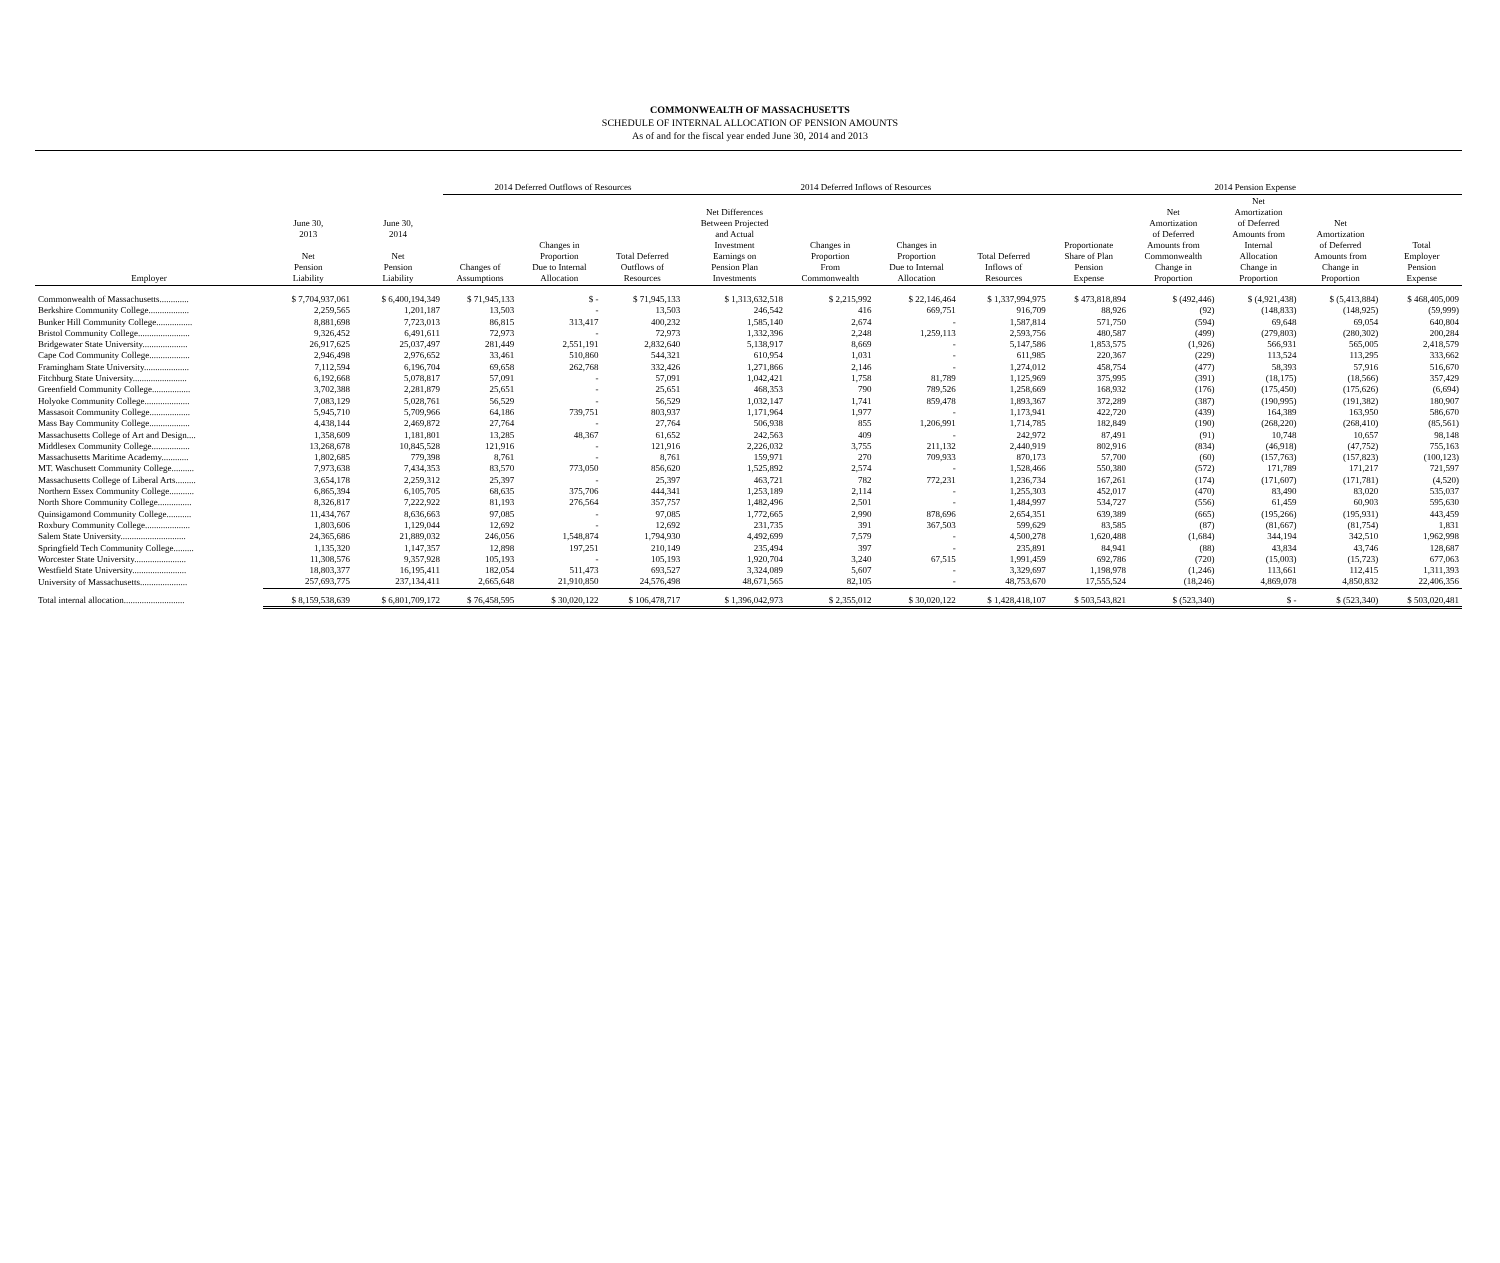COMMONWEALTH OF MASSACHUSETTS
SCHEDULE OF INTERNAL ALLOCATION OF PENSION AMOUNTS
As of and for the fiscal year ended June 30, 2014 and 2013
| | | | 2014 Deferred Outflows of Resources | | | 2014 Deferred Inflows of Resources | | | | 2014 Pension Expense | | | | |
| --- | --- | --- | --- | --- | --- | --- | --- | --- | --- | --- | --- | --- | --- | --- |
| Employer | June 30, 2013 Net Pension Liability | June 30, 2014 Net Pension Liability | Changes of Assumptions | Changes in Proportion Due to Internal Allocation | Total Deferred Outflows of Resources | Net Differences Between Projected and Actual Investment Earnings on Pension Plan Investments | Changes in Proportion From Commonwealth | Changes in Proportion Due to Internal Allocation | Total Deferred Inflows of Resources | Proportionate Share of Plan Pension Expense | Net Amortization of Deferred Amounts from Commonwealth Change in Proportion | Net Amortization of Deferred Amounts from Internal Allocation Change in Proportion | Net Amortization of Deferred Amounts from Change in Proportion | Total Employer Pension Expense |
| Commonwealth of Massachusetts............. | $ 7,704,937,061 | $ 6,400,194,349 | $ 71,945,133 | $ - | $ 71,945,133 | $ 1,313,632,518 | $ 2,215,992 | $ 22,146,464 | $ 1,337,994,975 | $ 473,818,894 | $ (492,446) | $ (4,921,438) | $ (5,413,884) | $ 468,405,009 |
| Berkshire Community College.................. | 2,259,565 | 1,201,187 | 13,503 | - | 13,503 | 246,542 | 416 | 669,751 | 916,709 | 88,926 | (92) | (148,833) | (148,925) | (59,999) |
| Bunker Hill Community College................ | 8,881,698 | 7,723,013 | 86,815 | 313,417 | 400,232 | 1,585,140 | 2,674 | - | 1,587,814 | 571,750 | (594) | 69,648 | 69,054 | 640,804 |
| Bristol Community College....................... | 9,326,452 | 6,491,611 | 72,973 | - | 72,973 | 1,332,396 | 2,248 | 1,259,113 | 2,593,756 | 480,587 | (499) | (279,803) | (280,302) | 200,284 |
| Bridgewater State University.................... | 26,917,625 | 25,037,497 | 281,449 | 2,551,191 | 2,832,640 | 5,138,917 | 8,669 | - | 5,147,586 | 1,853,575 | (1,926) | 566,931 | 565,005 | 2,418,579 |
| Cape Cod Community College.................. | 2,946,498 | 2,976,652 | 33,461 | 510,860 | 544,321 | 610,954 | 1,031 | - | 611,985 | 220,367 | (229) | 113,524 | 113,295 | 333,662 |
| Framingham State University.................... | 7,112,594 | 6,196,704 | 69,658 | 262,768 | 332,426 | 1,271,866 | 2,146 | - | 1,274,012 | 458,754 | (477) | 58,393 | 57,916 | 516,670 |
| Fitchburg State University........................ | 6,192,668 | 5,078,817 | 57,091 | - | 57,091 | 1,042,421 | 1,758 | 81,789 | 1,125,969 | 375,995 | (391) | (18,175) | (18,566) | 357,429 |
| Greenfield Community College................. | 3,702,388 | 2,281,879 | 25,651 | - | 25,651 | 468,353 | 790 | 789,526 | 1,258,669 | 168,932 | (176) | (175,450) | (175,626) | (6,694) |
| Holyoke Community College.................... | 7,083,129 | 5,028,761 | 56,529 | - | 56,529 | 1,032,147 | 1,741 | 859,478 | 1,893,367 | 372,289 | (387) | (190,995) | (191,382) | 180,907 |
| Massasoit Community College.................. | 5,945,710 | 5,709,966 | 64,186 | 739,751 | 803,937 | 1,171,964 | 1,977 | - | 1,173,941 | 422,720 | (439) | 164,389 | 163,950 | 586,670 |
| Mass Bay Community College.................. | 4,438,144 | 2,469,872 | 27,764 | - | 27,764 | 506,938 | 855 | 1,206,991 | 1,714,785 | 182,849 | (190) | (268,220) | (268,410) | (85,561) |
| Massachusetts College of Art and Design.... | 1,358,609 | 1,181,801 | 13,285 | 48,367 | 61,652 | 242,563 | 409 | - | 242,972 | 87,491 | (91) | 10,748 | 10,657 | 98,148 |
| Middlesex Community College................. | 13,268,678 | 10,845,528 | 121,916 | - | 121,916 | 2,226,032 | 3,755 | 211,132 | 2,440,919 | 802,916 | (834) | (46,918) | (47,752) | 755,163 |
| Massachusetts Maritime Academy............ | 1,802,685 | 779,398 | 8,761 | - | 8,761 | 159,971 | 270 | 709,933 | 870,173 | 57,700 | (60) | (157,763) | (157,823) | (100,123) |
| MT. Waschusett Community College.......... | 7,973,638 | 7,434,353 | 83,570 | 773,050 | 856,620 | 1,525,892 | 2,574 | - | 1,528,466 | 550,380 | (572) | 171,789 | 171,217 | 721,597 |
| Massachusetts College of Liberal Arts......... | 3,654,178 | 2,259,312 | 25,397 | - | 25,397 | 463,721 | 782 | 772,231 | 1,236,734 | 167,261 | (174) | (171,607) | (171,781) | (4,520) |
| Northern Essex Community College........... | 6,865,394 | 6,105,705 | 68,635 | 375,706 | 444,341 | 1,253,189 | 2,114 | - | 1,255,303 | 452,017 | (470) | 83,490 | 83,020 | 535,037 |
| North Shore Community College............... | 8,326,817 | 7,222,922 | 81,193 | 276,564 | 357,757 | 1,482,496 | 2,501 | - | 1,484,997 | 534,727 | (556) | 61,459 | 60,903 | 595,630 |
| Quinsigamond Community College........... | 11,434,767 | 8,636,663 | 97,085 | - | 97,085 | 1,772,665 | 2,990 | 878,696 | 2,654,351 | 639,389 | (665) | (195,266) | (195,931) | 443,459 |
| Roxbury Community College.................... | 1,803,606 | 1,129,044 | 12,692 | - | 12,692 | 231,735 | 391 | 367,503 | 599,629 | 83,585 | (87) | (81,667) | (81,754) | 1,831 |
| Salem State University............................. | 24,365,686 | 21,889,032 | 246,056 | 1,548,874 | 1,794,930 | 4,492,699 | 7,579 | - | 4,500,278 | 1,620,488 | (1,684) | 344,194 | 342,510 | 1,962,998 |
| Springfield Tech Community College......... | 1,135,320 | 1,147,357 | 12,898 | 197,251 | 210,149 | 235,494 | 397 | - | 235,891 | 84,941 | (88) | 43,834 | 43,746 | 128,687 |
| Worcester State University....................... | 11,308,576 | 9,357,928 | 105,193 | - | 105,193 | 1,920,704 | 3,240 | 67,515 | 1,991,459 | 692,786 | (720) | (15,003) | (15,723) | 677,063 |
| Westfield State University........................ | 18,803,377 | 16,195,411 | 182,054 | 511,473 | 693,527 | 3,324,089 | 5,607 | - | 3,329,697 | 1,198,978 | (1,246) | 113,661 | 112,415 | 1,311,393 |
| University of Massachusetts..................... | 257,693,775 | 237,134,411 | 2,665,648 | 21,910,850 | 24,576,498 | 48,671,565 | 82,105 | - | 48,753,670 | 17,555,524 | (18,246) | 4,869,078 | 4,850,832 | 22,406,356 |
| Total internal allocation........................... | $ 8,159,538,639 | $ 6,801,709,172 | $ 76,458,595 | $ 30,020,122 | $ 106,478,717 | $ 1,396,042,973 | $ 2,355,012 | $ 30,020,122 | $ 1,428,418,107 | $ 503,543,821 | $ (523,340) | $ - | $ (523,340) | $ 503,020,481 |